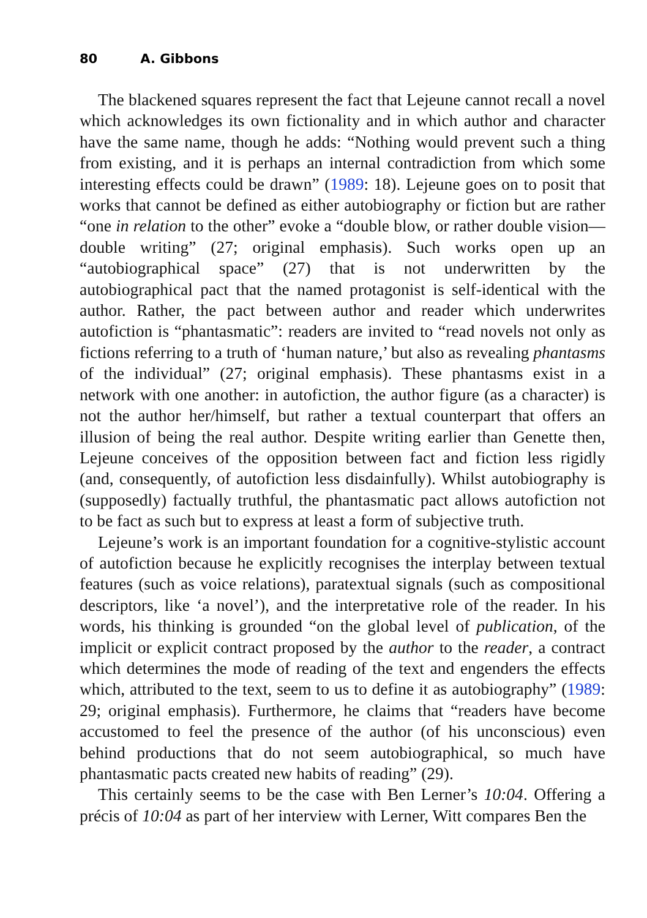80 A. Gibbons
The blackened squares represent the fact that Lejeune cannot recall a novel which acknowledges its own fictionality and in which author and character have the same name, though he adds: “Nothing would prevent such a thing from existing, and it is perhaps an internal contradiction from which some interesting effects could be drawn” (1989: 18). Lejeune goes on to posit that works that cannot be defined as either autobiography or fiction but are rather “one in relation to the other” evoke a “double blow, or rather double vision—double writing” (27; original emphasis). Such works open up an “autobiographical space” (27) that is not underwritten by the autobiographical pact that the named protagonist is self-identical with the author. Rather, the pact between author and reader which underwrites autofiction is “phantasmatic”: readers are invited to “read novels not only as fictions referring to a truth of ‘human nature,’ but also as revealing phantasms of the individual” (27; original emphasis). These phantasms exist in a network with one another: in autofiction, the author figure (as a character) is not the author her/himself, but rather a textual counterpart that offers an illusion of being the real author. Despite writing earlier than Genette then, Lejeune conceives of the opposition between fact and fiction less rigidly (and, consequently, of autofiction less disdainfully). Whilst autobiography is (supposedly) factually truthful, the phantasmatic pact allows autofiction not to be fact as such but to express at least a form of subjective truth.
Lejeune’s work is an important foundation for a cognitive-stylistic account of autofiction because he explicitly recognises the interplay between textual features (such as voice relations), paratextual signals (such as compositional descriptors, like ‘a novel’), and the interpretative role of the reader. In his words, his thinking is grounded “on the global level of publication, of the implicit or explicit contract proposed by the author to the reader, a contract which determines the mode of reading of the text and engenders the effects which, attributed to the text, seem to us to define it as autobiography” (1989: 29; original emphasis). Furthermore, he claims that “readers have become accustomed to feel the presence of the author (of his unconscious) even behind productions that do not seem autobiographical, so much have phantasmatic pacts created new habits of reading” (29).
This certainly seems to be the case with Ben Lerner’s 10:04. Offering a précis of 10:04 as part of her interview with Lerner, Witt compares Ben the